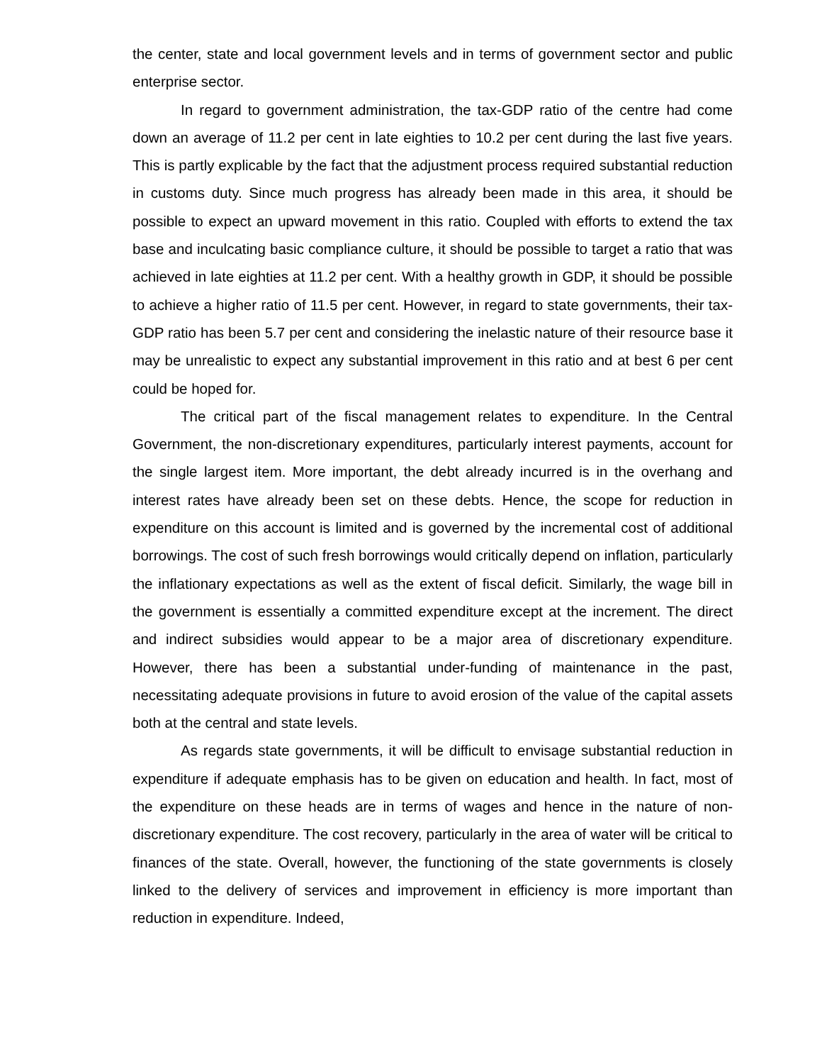the center, state and local government levels and in terms of government sector and public enterprise sector.
In regard to government administration, the tax-GDP ratio of the centre had come down an average of 11.2 per cent in late eighties to 10.2 per cent during the last five years. This is partly explicable by the fact that the adjustment process required substantial reduction in customs duty. Since much progress has already been made in this area, it should be possible to expect an upward movement in this ratio. Coupled with efforts to extend the tax base and inculcating basic compliance culture, it should be possible to target a ratio that was achieved in late eighties at 11.2 per cent. With a healthy growth in GDP, it should be possible to achieve a higher ratio of 11.5 per cent. However, in regard to state governments, their tax-GDP ratio has been 5.7 per cent and considering the inelastic nature of their resource base it may be unrealistic to expect any substantial improvement in this ratio and at best 6 per cent could be hoped for.
The critical part of the fiscal management relates to expenditure. In the Central Government, the non-discretionary expenditures, particularly interest payments, account for the single largest item. More important, the debt already incurred is in the overhang and interest rates have already been set on these debts. Hence, the scope for reduction in expenditure on this account is limited and is governed by the incremental cost of additional borrowings. The cost of such fresh borrowings would critically depend on inflation, particularly the inflationary expectations as well as the extent of fiscal deficit. Similarly, the wage bill in the government is essentially a committed expenditure except at the increment. The direct and indirect subsidies would appear to be a major area of discretionary expenditure. However, there has been a substantial under-funding of maintenance in the past, necessitating adequate provisions in future to avoid erosion of the value of the capital assets both at the central and state levels.
As regards state governments, it will be difficult to envisage substantial reduction in expenditure if adequate emphasis has to be given on education and health. In fact, most of the expenditure on these heads are in terms of wages and hence in the nature of non-discretionary expenditure. The cost recovery, particularly in the area of water will be critical to finances of the state. Overall, however, the functioning of the state governments is closely linked to the delivery of services and improvement in efficiency is more important than reduction in expenditure. Indeed,